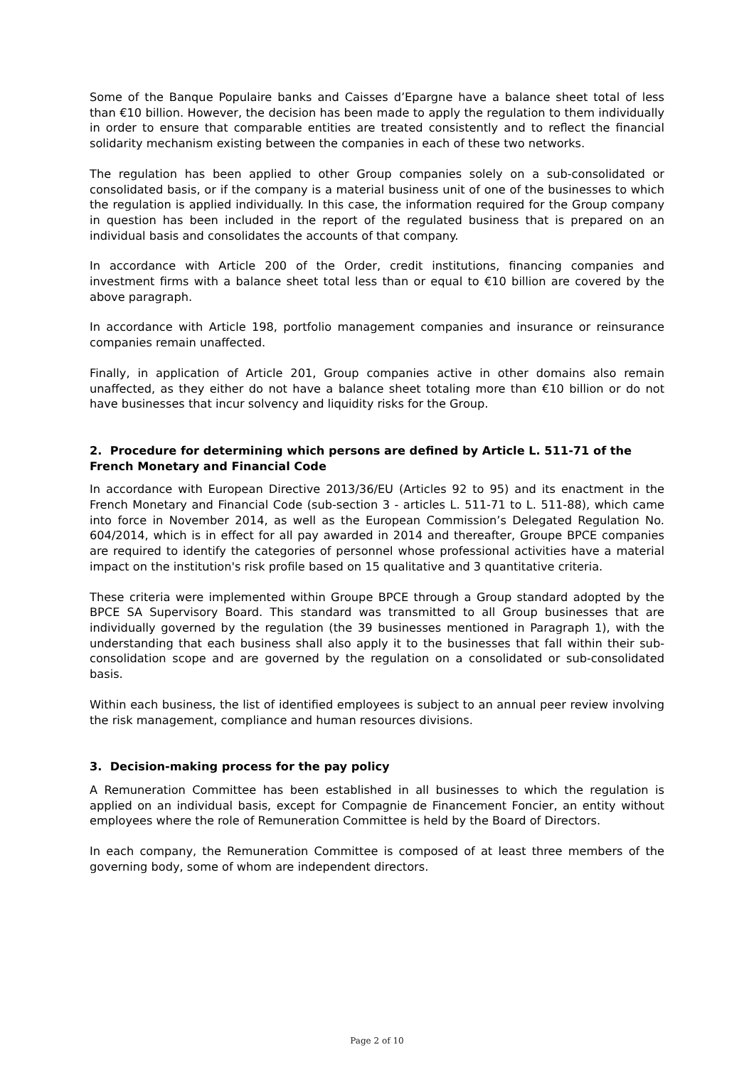Some of the Banque Populaire banks and Caisses d’Epargne have a balance sheet total of less than €10 billion. However, the decision has been made to apply the regulation to them individually in order to ensure that comparable entities are treated consistently and to reflect the financial solidarity mechanism existing between the companies in each of these two networks.
The regulation has been applied to other Group companies solely on a sub-consolidated or consolidated basis, or if the company is a material business unit of one of the businesses to which the regulation is applied individually. In this case, the information required for the Group company in question has been included in the report of the regulated business that is prepared on an individual basis and consolidates the accounts of that company.
In accordance with Article 200 of the Order, credit institutions, financing companies and investment firms with a balance sheet total less than or equal to €10 billion are covered by the above paragraph.
In accordance with Article 198, portfolio management companies and insurance or reinsurance companies remain unaffected.
Finally, in application of Article 201, Group companies active in other domains also remain unaffected, as they either do not have a balance sheet totaling more than €10 billion or do not have businesses that incur solvency and liquidity risks for the Group.
2. Procedure for determining which persons are defined by Article L. 511-71 of the French Monetary and Financial Code
In accordance with European Directive 2013/36/EU (Articles 92 to 95) and its enactment in the French Monetary and Financial Code (sub-section 3 - articles L. 511-71 to L. 511-88), which came into force in November 2014, as well as the European Commission’s Delegated Regulation No. 604/2014, which is in effect for all pay awarded in 2014 and thereafter, Groupe BPCE companies are required to identify the categories of personnel whose professional activities have a material impact on the institution's risk profile based on 15 qualitative and 3 quantitative criteria.
These criteria were implemented within Groupe BPCE through a Group standard adopted by the BPCE SA Supervisory Board. This standard was transmitted to all Group businesses that are individually governed by the regulation (the 39 businesses mentioned in Paragraph 1), with the understanding that each business shall also apply it to the businesses that fall within their sub-consolidation scope and are governed by the regulation on a consolidated or sub-consolidated basis.
Within each business, the list of identified employees is subject to an annual peer review involving the risk management, compliance and human resources divisions.
3. Decision-making process for the pay policy
A Remuneration Committee has been established in all businesses to which the regulation is applied on an individual basis, except for Compagnie de Financement Foncier, an entity without employees where the role of Remuneration Committee is held by the Board of Directors.
In each company, the Remuneration Committee is composed of at least three members of the governing body, some of whom are independent directors.
Page 2 of 10